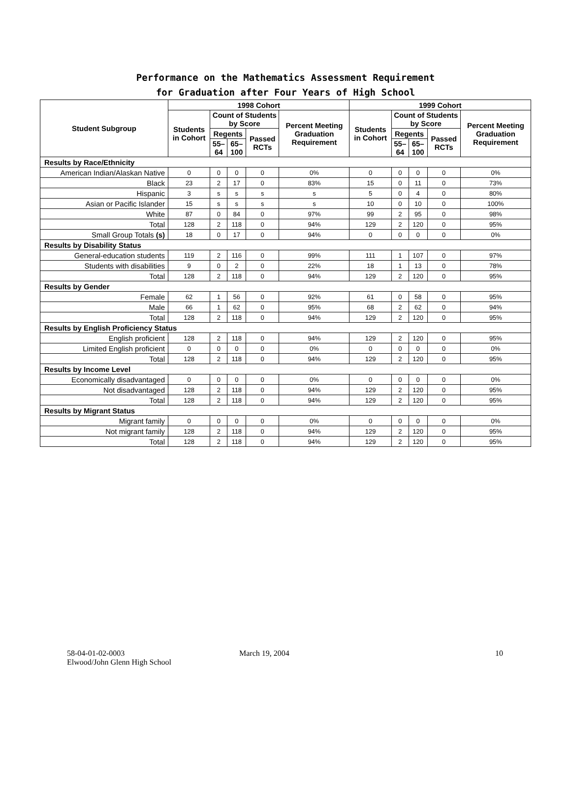Performance on the Mathematics Assessment Requirement
for Graduation after Four Years of High School
| Student Subgroup | 1998 Cohort | | | | | 1999 Cohort | | | | |
| --- | --- | --- | --- | --- | --- | --- | --- | --- | --- | --- |
| | Students in Cohort | Count of Students by Score | | | Percent Meeting Graduation Requirement | Students in Cohort | Count of Students by Score | | | Percent Meeting Graduation Requirement |
| | | Regents | | Passed RCTs | | | Regents | | Passed RCTs | |
| | | 55–64 | 65–100 | | | | 55–64 | 65–100 | | |
| Results by Race/Ethnicity | | | | | | | | | | |
| American Indian/Alaskan Native | 0 | 0 | 0 | 0 | 0% | 0 | 0 | 0 | 0 | 0% |
| Black | 23 | 2 | 17 | 0 | 83% | 15 | 0 | 11 | 0 | 73% |
| Hispanic | 3 | s | s | s | s | 5 | 0 | 4 | 0 | 80% |
| Asian or Pacific Islander | 15 | s | s | s | s | 10 | 0 | 10 | 0 | 100% |
| White | 87 | 0 | 84 | 0 | 97% | 99 | 2 | 95 | 0 | 98% |
| Total | 128 | 2 | 118 | 0 | 94% | 129 | 2 | 120 | 0 | 95% |
| Small Group Totals (s) | 18 | 0 | 17 | 0 | 94% | 0 | 0 | 0 | 0 | 0% |
| Results by Disability Status | | | | | | | | | | |
| General-education students | 119 | 2 | 116 | 0 | 99% | 111 | 1 | 107 | 0 | 97% |
| Students with disabilities | 9 | 0 | 2 | 0 | 22% | 18 | 1 | 13 | 0 | 78% |
| Total | 128 | 2 | 118 | 0 | 94% | 129 | 2 | 120 | 0 | 95% |
| Results by Gender | | | | | | | | | | |
| Female | 62 | 1 | 56 | 0 | 92% | 61 | 0 | 58 | 0 | 95% |
| Male | 66 | 1 | 62 | 0 | 95% | 68 | 2 | 62 | 0 | 94% |
| Total | 128 | 2 | 118 | 0 | 94% | 129 | 2 | 120 | 0 | 95% |
| Results by English Proficiency Status | | | | | | | | | | |
| English proficient | 128 | 2 | 118 | 0 | 94% | 129 | 2 | 120 | 0 | 95% |
| Limited English proficient | 0 | 0 | 0 | 0 | 0% | 0 | 0 | 0 | 0 | 0% |
| Total | 128 | 2 | 118 | 0 | 94% | 129 | 2 | 120 | 0 | 95% |
| Results by Income Level | | | | | | | | | | |
| Economically disadvantaged | 0 | 0 | 0 | 0 | 0% | 0 | 0 | 0 | 0 | 0% |
| Not disadvantaged | 128 | 2 | 118 | 0 | 94% | 129 | 2 | 120 | 0 | 95% |
| Total | 128 | 2 | 118 | 0 | 94% | 129 | 2 | 120 | 0 | 95% |
| Results by Migrant Status | | | | | | | | | | |
| Migrant family | 0 | 0 | 0 | 0 | 0% | 0 | 0 | 0 | 0 | 0% |
| Not migrant family | 128 | 2 | 118 | 0 | 94% | 129 | 2 | 120 | 0 | 95% |
| Total | 128 | 2 | 118 | 0 | 94% | 129 | 2 | 120 | 0 | 95% |
58-04-01-02-0003
Elwood/John Glenn High School
March 19, 2004 10